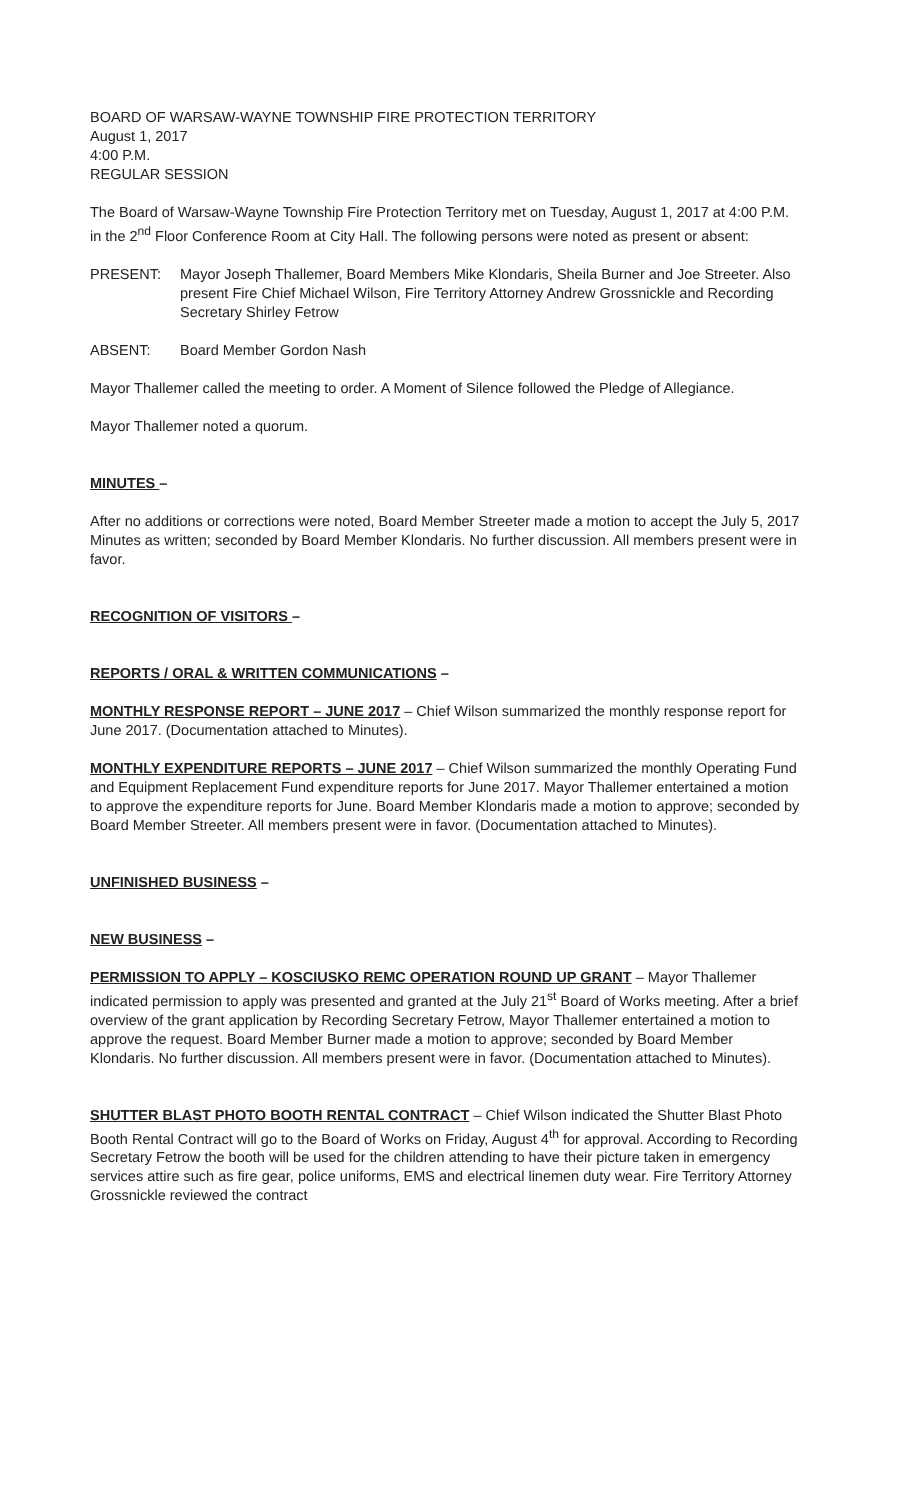BOARD OF WARSAW-WAYNE TOWNSHIP FIRE PROTECTION TERRITORY
August 1, 2017
4:00 P.M.
REGULAR SESSION
The Board of Warsaw-Wayne Township Fire Protection Territory met on Tuesday, August 1, 2017 at 4:00 P.M. in the 2<sup>nd</sup> Floor Conference Room at City Hall. The following persons were noted as present or absent:
PRESENT: Mayor Joseph Thallemer, Board Members Mike Klondaris, Sheila Burner and Joe Streeter. Also present Fire Chief Michael Wilson, Fire Territory Attorney Andrew Grossnickle and Recording Secretary Shirley Fetrow
ABSENT: Board Member Gordon Nash
Mayor Thallemer called the meeting to order. A Moment of Silence followed the Pledge of Allegiance.
Mayor Thallemer noted a quorum.
MINUTES –
After no additions or corrections were noted, Board Member Streeter made a motion to accept the July 5, 2017 Minutes as written; seconded by Board Member Klondaris. No further discussion. All members present were in favor.
RECOGNITION OF VISITORS –
REPORTS / ORAL & WRITTEN COMMUNICATIONS –
MONTHLY RESPONSE REPORT – JUNE 2017 – Chief Wilson summarized the monthly response report for June 2017. (Documentation attached to Minutes).
MONTHLY EXPENDITURE REPORTS – JUNE 2017 – Chief Wilson summarized the monthly Operating Fund and Equipment Replacement Fund expenditure reports for June 2017. Mayor Thallemer entertained a motion to approve the expenditure reports for June. Board Member Klondaris made a motion to approve; seconded by Board Member Streeter. All members present were in favor. (Documentation attached to Minutes).
UNFINISHED BUSINESS –
NEW BUSINESS –
PERMISSION TO APPLY – KOSCIUSKO REMC OPERATION ROUND UP GRANT – Mayor Thallemer indicated permission to apply was presented and granted at the July 21<sup>st</sup> Board of Works meeting. After a brief overview of the grant application by Recording Secretary Fetrow, Mayor Thallemer entertained a motion to approve the request. Board Member Burner made a motion to approve; seconded by Board Member Klondaris. No further discussion. All members present were in favor. (Documentation attached to Minutes).
SHUTTER BLAST PHOTO BOOTH RENTAL CONTRACT – Chief Wilson indicated the Shutter Blast Photo Booth Rental Contract will go to the Board of Works on Friday, August 4<sup>th</sup> for approval. According to Recording Secretary Fetrow the booth will be used for the children attending to have their picture taken in emergency services attire such as fire gear, police uniforms, EMS and electrical linemen duty wear. Fire Territory Attorney Grossnickle reviewed the contract